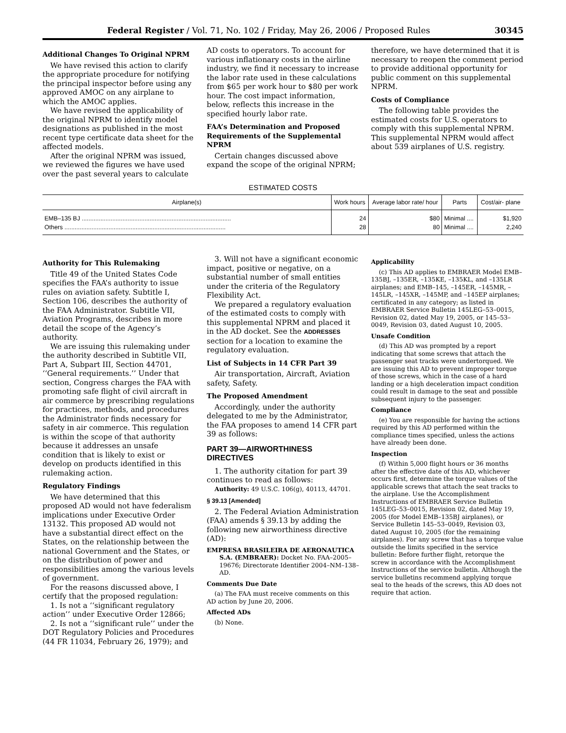Federal Register / Vol. 71, No. 102 / Friday, May 26, 2006 / Proposed Rules 30345
Additional Changes To Original NPRM
We have revised this action to clarify the appropriate procedure for notifying the principal inspector before using any approved AMOC on any airplane to which the AMOC applies.
We have revised the applicability of the original NPRM to identify model designations as published in the most recent type certificate data sheet for the affected models.
After the original NPRM was issued, we reviewed the figures we have used over the past several years to calculate
AD costs to operators. To account for various inflationary costs in the airline industry, we find it necessary to increase the labor rate used in these calculations from $65 per work hour to $80 per work hour. The cost impact information, below, reflects this increase in the specified hourly labor rate.
FAA’s Determination and Proposed Requirements of the Supplemental NPRM
Certain changes discussed above expand the scope of the original NPRM;
therefore, we have determined that it is necessary to reopen the comment period to provide additional opportunity for public comment on this supplemental NPRM.
Costs of Compliance
The following table provides the estimated costs for U.S. operators to comply with this supplemental NPRM. This supplemental NPRM would affect about 539 airplanes of U.S. registry.
ESTIMATED COSTS
| Airplane(s) | Work hours | Average labor rate/ hour | Parts | Cost/air- plane |
| --- | --- | --- | --- | --- |
| EMB–135 BJ ........................................................................................ | 24 | $80 | Minimal .... | $1,920 |
| Others ............................................................................................... | 28 | 80 | Minimal .... | 2,240 |
Authority for This Rulemaking
Title 49 of the United States Code specifies the FAA’s authority to issue rules on aviation safety. Subtitle I, Section 106, describes the authority of the FAA Administrator. Subtitle VII, Aviation Programs, describes in more detail the scope of the Agency’s authority.
We are issuing this rulemaking under the authority described in Subtitle VII, Part A, Subpart III, Section 44701, ‘‘General requirements.’’ Under that section, Congress charges the FAA with promoting safe flight of civil aircraft in air commerce by prescribing regulations for practices, methods, and procedures the Administrator finds necessary for safety in air commerce. This regulation is within the scope of that authority because it addresses an unsafe condition that is likely to exist or develop on products identified in this rulemaking action.
Regulatory Findings
We have determined that this proposed AD would not have federalism implications under Executive Order 13132. This proposed AD would not have a substantial direct effect on the States, on the relationship between the national Government and the States, or on the distribution of power and responsibilities among the various levels of government.
For the reasons discussed above, I certify that the proposed regulation:
1. Is not a ‘‘significant regulatory action’’ under Executive Order 12866;
2. Is not a ‘‘significant rule’’ under the DOT Regulatory Policies and Procedures (44 FR 11034, February 26, 1979); and
3. Will not have a significant economic impact, positive or negative, on a substantial number of small entities under the criteria of the Regulatory Flexibility Act.
We prepared a regulatory evaluation of the estimated costs to comply with this supplemental NPRM and placed it in the AD docket. See the ADDRESSES section for a location to examine the regulatory evaluation.
List of Subjects in 14 CFR Part 39
Air transportation, Aircraft, Aviation safety, Safety.
The Proposed Amendment
Accordingly, under the authority delegated to me by the Administrator, the FAA proposes to amend 14 CFR part 39 as follows:
PART 39—AIRWORTHINESS DIRECTIVES
1. The authority citation for part 39 continues to read as follows:
Authority: 49 U.S.C. 106(g), 40113, 44701.
§ 39.13 [Amended]
2. The Federal Aviation Administration (FAA) amends § 39.13 by adding the following new airworthiness directive (AD):
EMPRESA BRASILEIRA DE AERONAUTICA S.A. (EMBRAER): Docket No. FAA–2005–19676; Directorate Identifier 2004–NM–138–AD.
Comments Due Date
(a) The FAA must receive comments on this AD action by June 20, 2006.
Affected ADs
(b) None.
Applicability
(c) This AD applies to EMBRAER Model EMB–135BJ, –135ER, –135KE, –135KL, and –135LR airplanes; and EMB–145, –145ER, –145MR, –145LR, –145XR, –145MP, and –145EP airplanes; certificated in any category; as listed in EMBRAER Service Bulletin 145LEG–53–0015, Revision 02, dated May 19, 2005, or 145–53–0049, Revision 03, dated August 10, 2005.
Unsafe Condition
(d) This AD was prompted by a report indicating that some screws that attach the passenger seat tracks were undertorqued. We are issuing this AD to prevent improper torque of those screws, which in the case of a hard landing or a high deceleration impact condition could result in damage to the seat and possible subsequent injury to the passenger.
Compliance
(e) You are responsible for having the actions required by this AD performed within the compliance times specified, unless the actions have already been done.
Inspection
(f) Within 5,000 flight hours or 36 months after the effective date of this AD, whichever occurs first, determine the torque values of the applicable screws that attach the seat tracks to the airplane. Use the Accomplishment Instructions of EMBRAER Service Bulletin 145LEG–53–0015, Revision 02, dated May 19, 2005 (for Model EMB–135BJ airplanes), or Service Bulletin 145–53–0049, Revision 03, dated August 10, 2005 (for the remaining airplanes). For any screw that has a torque value outside the limits specified in the service bulletin: Before further flight, retorque the screw in accordance with the Accomplishment Instructions of the service bulletin. Although the service bulletins recommend applying torque seal to the heads of the screws, this AD does not require that action.